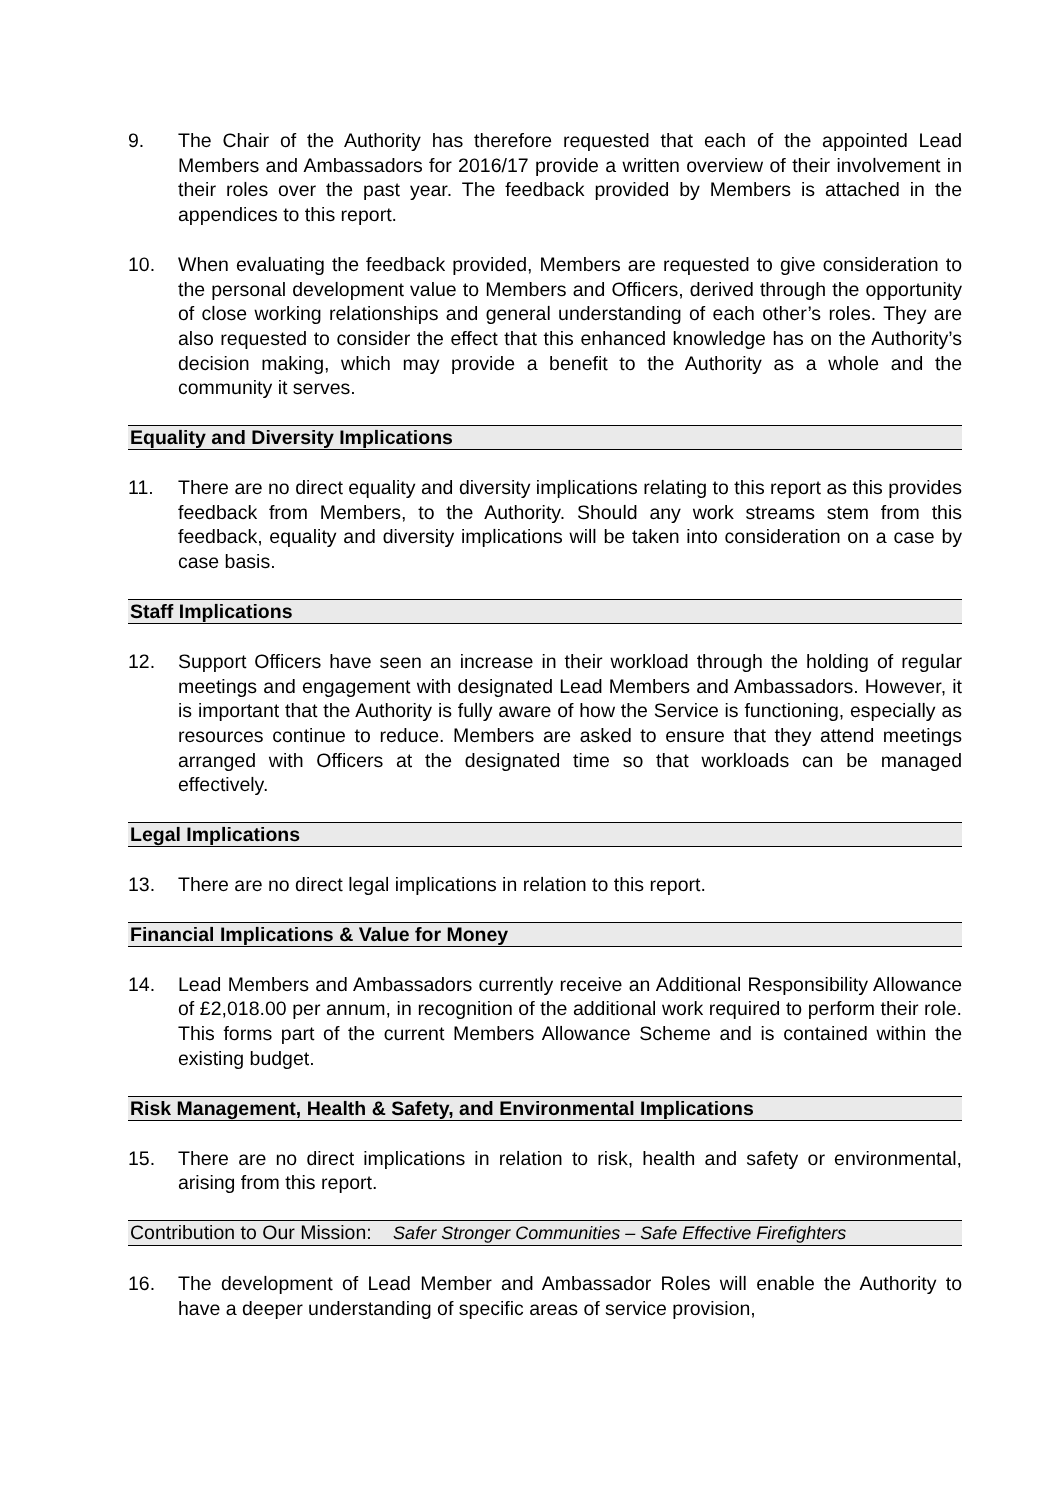9. The Chair of the Authority has therefore requested that each of the appointed Lead Members and Ambassadors for 2016/17 provide a written overview of their involvement in their roles over the past year. The feedback provided by Members is attached in the appendices to this report.
10. When evaluating the feedback provided, Members are requested to give consideration to the personal development value to Members and Officers, derived through the opportunity of close working relationships and general understanding of each other’s roles. They are also requested to consider the effect that this enhanced knowledge has on the Authority’s decision making, which may provide a benefit to the Authority as a whole and the community it serves.
Equality and Diversity Implications
11. There are no direct equality and diversity implications relating to this report as this provides feedback from Members, to the Authority. Should any work streams stem from this feedback, equality and diversity implications will be taken into consideration on a case by case basis.
Staff Implications
12. Support Officers have seen an increase in their workload through the holding of regular meetings and engagement with designated Lead Members and Ambassadors. However, it is important that the Authority is fully aware of how the Service is functioning, especially as resources continue to reduce. Members are asked to ensure that they attend meetings arranged with Officers at the designated time so that workloads can be managed effectively.
Legal Implications
13. There are no direct legal implications in relation to this report.
Financial Implications & Value for Money
14. Lead Members and Ambassadors currently receive an Additional Responsibility Allowance of £2,018.00 per annum, in recognition of the additional work required to perform their role. This forms part of the current Members Allowance Scheme and is contained within the existing budget.
Risk Management, Health & Safety, and Environmental Implications
15. There are no direct implications in relation to risk, health and safety or environmental, arising from this report.
Contribution to Our Mission: Safer Stronger Communities – Safe Effective Firefighters
16. The development of Lead Member and Ambassador Roles will enable the Authority to have a deeper understanding of specific areas of service provision,